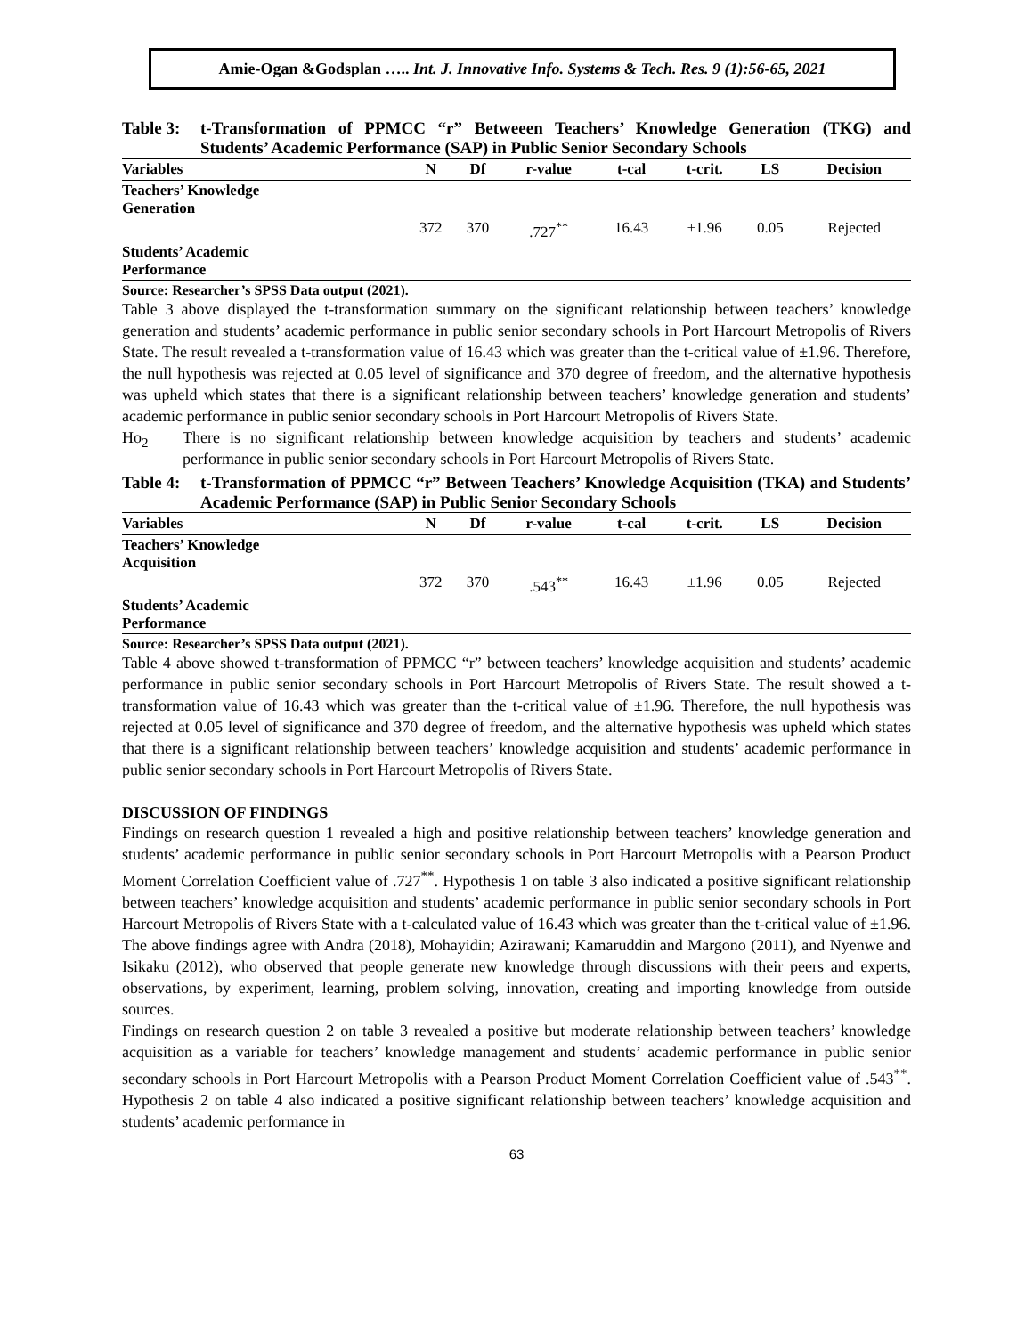Amie-Ogan &Godsplan ….. Int. J. Innovative Info. Systems & Tech. Res. 9 (1):56-65, 2021
Table 3:
t-Transformation of PPMCC “r” Betweeen Teachers’ Knowledge Generation (TKG) and Students’ Academic Performance (SAP) in Public Senior Secondary Schools
| Variables | N | Df | r-value | t-cal | t-crit. | LS | Decision |
| --- | --- | --- | --- | --- | --- | --- | --- |
| Teachers’ Knowledge Generation | | | | | | | |
| | 372 | 370 | .727<sup>**</sup> | 16.43 | ±1.96 | 0.05 | Rejected |
| Students’ Academic Performance | | | | | | | |
Source: Researcher’s SPSS Data output (2021).
Table 3 above displayed the t-transformation summary on the significant relationship between teachers’ knowledge generation and students’ academic performance in public senior secondary schools in Port Harcourt Metropolis of Rivers State. The result revealed a t-transformation value of 16.43 which was greater than the t-critical value of ±1.96. Therefore, the null hypothesis was rejected at 0.05 level of significance and 370 degree of freedom, and the alternative hypothesis was upheld which states that there is a significant relationship between teachers’ knowledge generation and students’ academic performance in public senior secondary schools in Port Harcourt Metropolis of Rivers State.
Ho<sub>2</sub>
There is no significant relationship between knowledge acquisition by teachers and students’ academic performance in public senior secondary schools in Port Harcourt Metropolis of Rivers State.
Table 4:
t-Transformation of PPMCC “r” Between Teachers’ Knowledge Acquisition (TKA) and Students’ Academic Performance (SAP) in Public Senior Secondary Schools
| Variables | N | Df | r-value | t-cal | t-crit. | LS | Decision |
| --- | --- | --- | --- | --- | --- | --- | --- |
| Teachers’ Knowledge Acquisition | | | | | | | |
| | 372 | 370 | .543<sup>**</sup> | 16.43 | ±1.96 | 0.05 | Rejected |
| Students’ Academic Performance | | | | | | | |
Source: Researcher’s SPSS Data output (2021).
Table 4 above showed t-transformation of PPMCC “r” between teachers’ knowledge acquisition and students’ academic performance in public senior secondary schools in Port Harcourt Metropolis of Rivers State. The result showed a t- transformation value of 16.43 which was greater than the t-critical value of ±1.96. Therefore, the null hypothesis was rejected at 0.05 level of significance and 370 degree of freedom, and the alternative hypothesis was upheld which states that there is a significant relationship between teachers’ knowledge acquisition and students’ academic performance in public senior secondary schools in Port Harcourt Metropolis of Rivers State.
DISCUSSION OF FINDINGS
Findings on research question 1 revealed a high and positive relationship between teachers’ knowledge generation and students’ academic performance in public senior secondary schools in Port Harcourt Metropolis with a Pearson Product Moment Correlation Coefficient value of .727<sup>**</sup>. Hypothesis 1 on table 3 also indicated a positive significant relationship between teachers’ knowledge acquisition and students’ academic performance in public senior secondary schools in Port Harcourt Metropolis of Rivers State with a t-calculated value of 16.43 which was greater than the t-critical value of ±1.96. The above findings agree with Andra (2018), Mohayidin; Azirawani; Kamaruddin and Margono (2011), and Nyenwe and Isikaku (2012), who observed that people generate new knowledge through discussions with their peers and experts, observations, by experiment, learning, problem solving, innovation, creating and importing knowledge from outside sources.
Findings on research question 2 on table 3 revealed a positive but moderate relationship between teachers’ knowledge acquisition as a variable for teachers’ knowledge management and students’ academic performance in public senior secondary schools in Port Harcourt Metropolis with a Pearson Product Moment Correlation Coefficient value of .543<sup>**</sup>. Hypothesis 2 on table 4 also indicated a positive significant relationship between teachers’ knowledge acquisition and students’ academic performance in
63